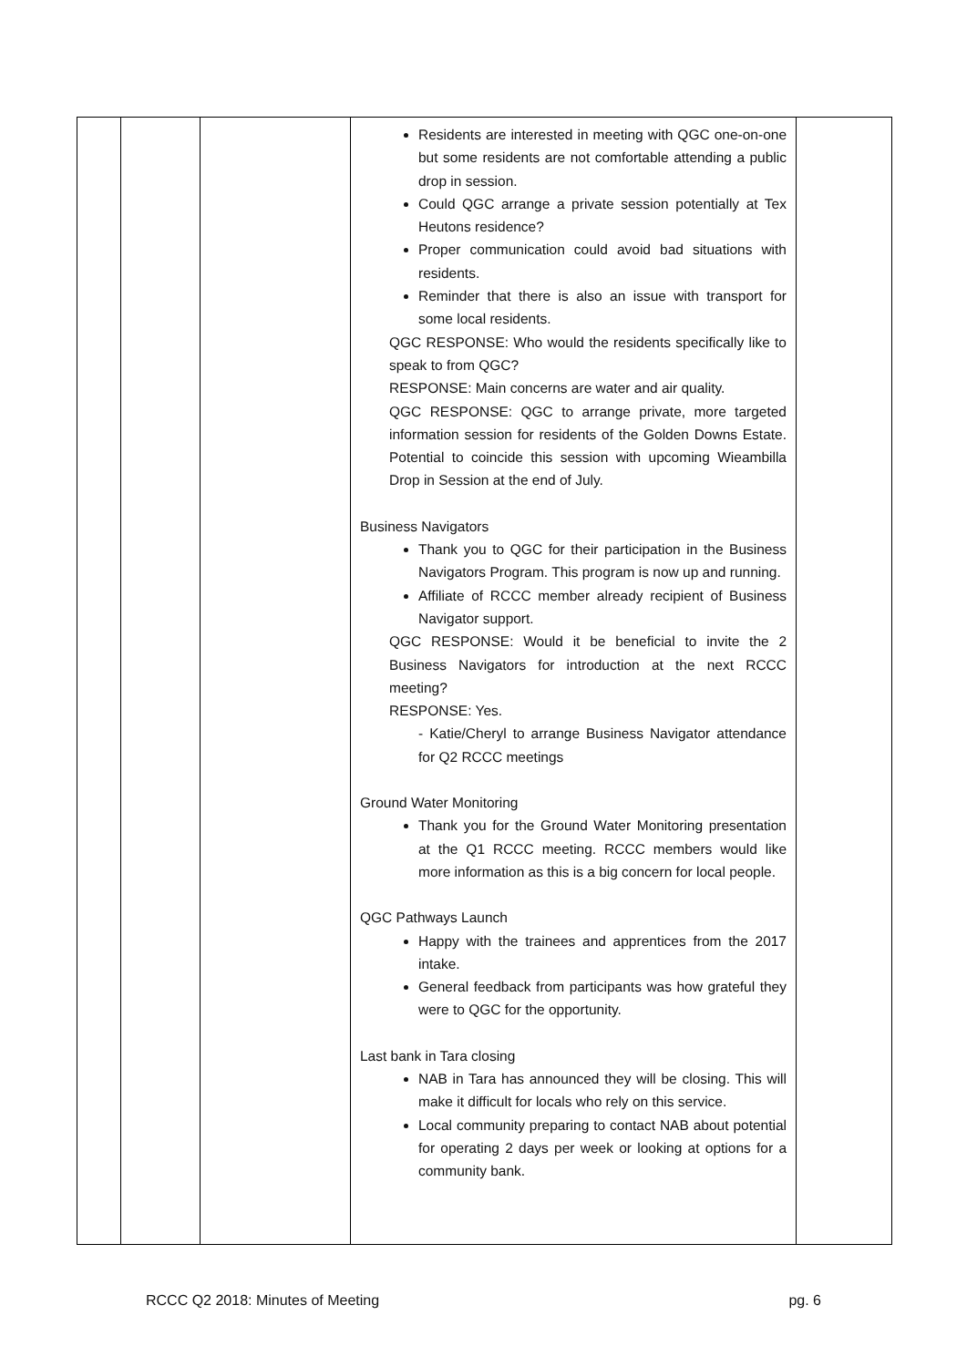| | | | Residents are interested in meeting with QGC one-on-one but some residents are not comfortable attending a public drop in session. Could QGC arrange a private session potentially at Tex Heutons residence? Proper communication could avoid bad situations with residents. Reminder that there is also an issue with transport for some local residents. QGC RESPONSE: Who would the residents specifically like to speak to from QGC? RESPONSE: Main concerns are water and air quality. QGC RESPONSE: QGC to arrange private, more targeted information session for residents of the Golden Downs Estate. Potential to coincide this session with upcoming Wieambilla Drop in Session at the end of July. Business Navigators Thank you to QGC for their participation in the Business Navigators Program. This program is now up and running. Affiliate of RCCC member already recipient of Business Navigator support. QGC RESPONSE: Would it be beneficial to invite the 2 Business Navigators for introduction at the next RCCC meeting? RESPONSE: Yes. - Katie/Cheryl to arrange Business Navigator attendance for Q2 RCCC meetings Ground Water Monitoring Thank you for the Ground Water Monitoring presentation at the Q1 RCCC meeting. RCCC members would like more information as this is a big concern for local people. QGC Pathways Launch Happy with the trainees and apprentices from the 2017 intake. General feedback from participants was how grateful they were to QGC for the opportunity. Last bank in Tara closing NAB in Tara has announced they will be closing. This will make it difficult for locals who rely on this service. Local community preparing to contact NAB about potential for operating 2 days per week or looking at options for a community bank. | |
RCCC Q2 2018: Minutes of Meeting pg. 6